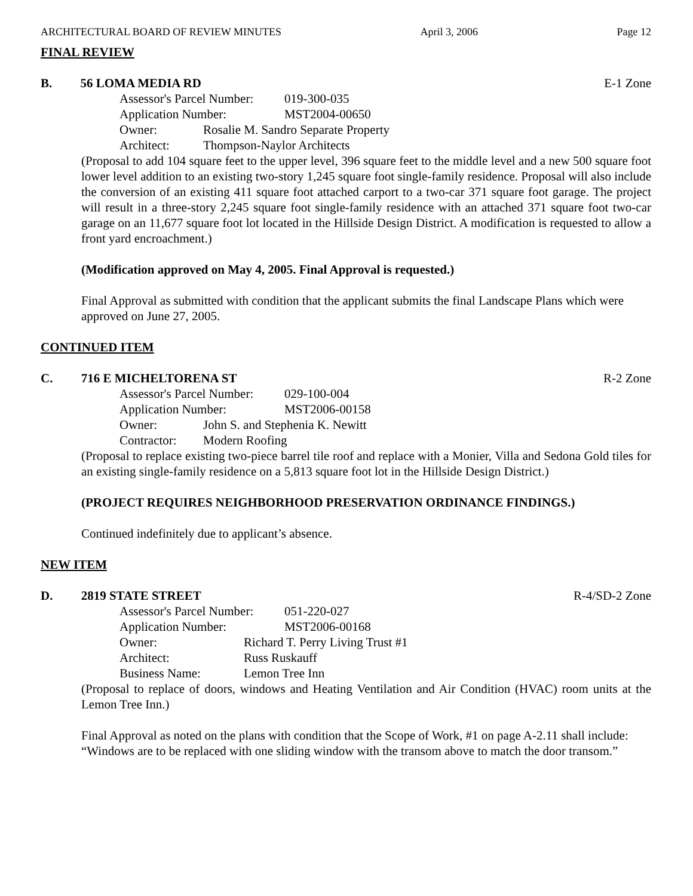ARCHITECTURAL BOARD OF REVIEW MINUTES April 3, 2006 Page 12
FINAL REVIEW
B. 56 LOMA MEDIA RD E-1 Zone
Assessor's Parcel Number: 019-300-035
Application Number: MST2004-00650
Owner: Rosalie M. Sandro Separate Property
Architect: Thompson-Naylor Architects
(Proposal to add 104 square feet to the upper level, 396 square feet to the middle level and a new 500 square foot lower level addition to an existing two-story 1,245 square foot single-family residence. Proposal will also include the conversion of an existing 411 square foot attached carport to a two-car 371 square foot garage. The project will result in a three-story 2,245 square foot single-family residence with an attached 371 square foot two-car garage on an 11,677 square foot lot located in the Hillside Design District. A modification is requested to allow a front yard encroachment.)
(Modification approved on May 4, 2005. Final Approval is requested.)
Final Approval as submitted with condition that the applicant submits the final Landscape Plans which were approved on June 27, 2005.
CONTINUED ITEM
C. 716 E MICHELTORENA ST R-2 Zone
Assessor's Parcel Number: 029-100-004
Application Number: MST2006-00158
Owner: John S. and Stephenia K. Newitt
Contractor: Modern Roofing
(Proposal to replace existing two-piece barrel tile roof and replace with a Monier, Villa and Sedona Gold tiles for an existing single-family residence on a 5,813 square foot lot in the Hillside Design District.)
(PROJECT REQUIRES NEIGHBORHOOD PRESERVATION ORDINANCE FINDINGS.)
Continued indefinitely due to applicant’s absence.
NEW ITEM
D. 2819 STATE STREET R-4/SD-2 Zone
Assessor's Parcel Number: 051-220-027
Application Number: MST2006-00168
Owner: Richard T. Perry Living Trust #1
Architect: Russ Ruskauff
Business Name: Lemon Tree Inn
(Proposal to replace of doors, windows and Heating Ventilation and Air Condition (HVAC) room units at the Lemon Tree Inn.)
Final Approval as noted on the plans with condition that the Scope of Work, #1 on page A-2.11 shall include: “Windows are to be replaced with one sliding window with the transom above to match the door transom.”